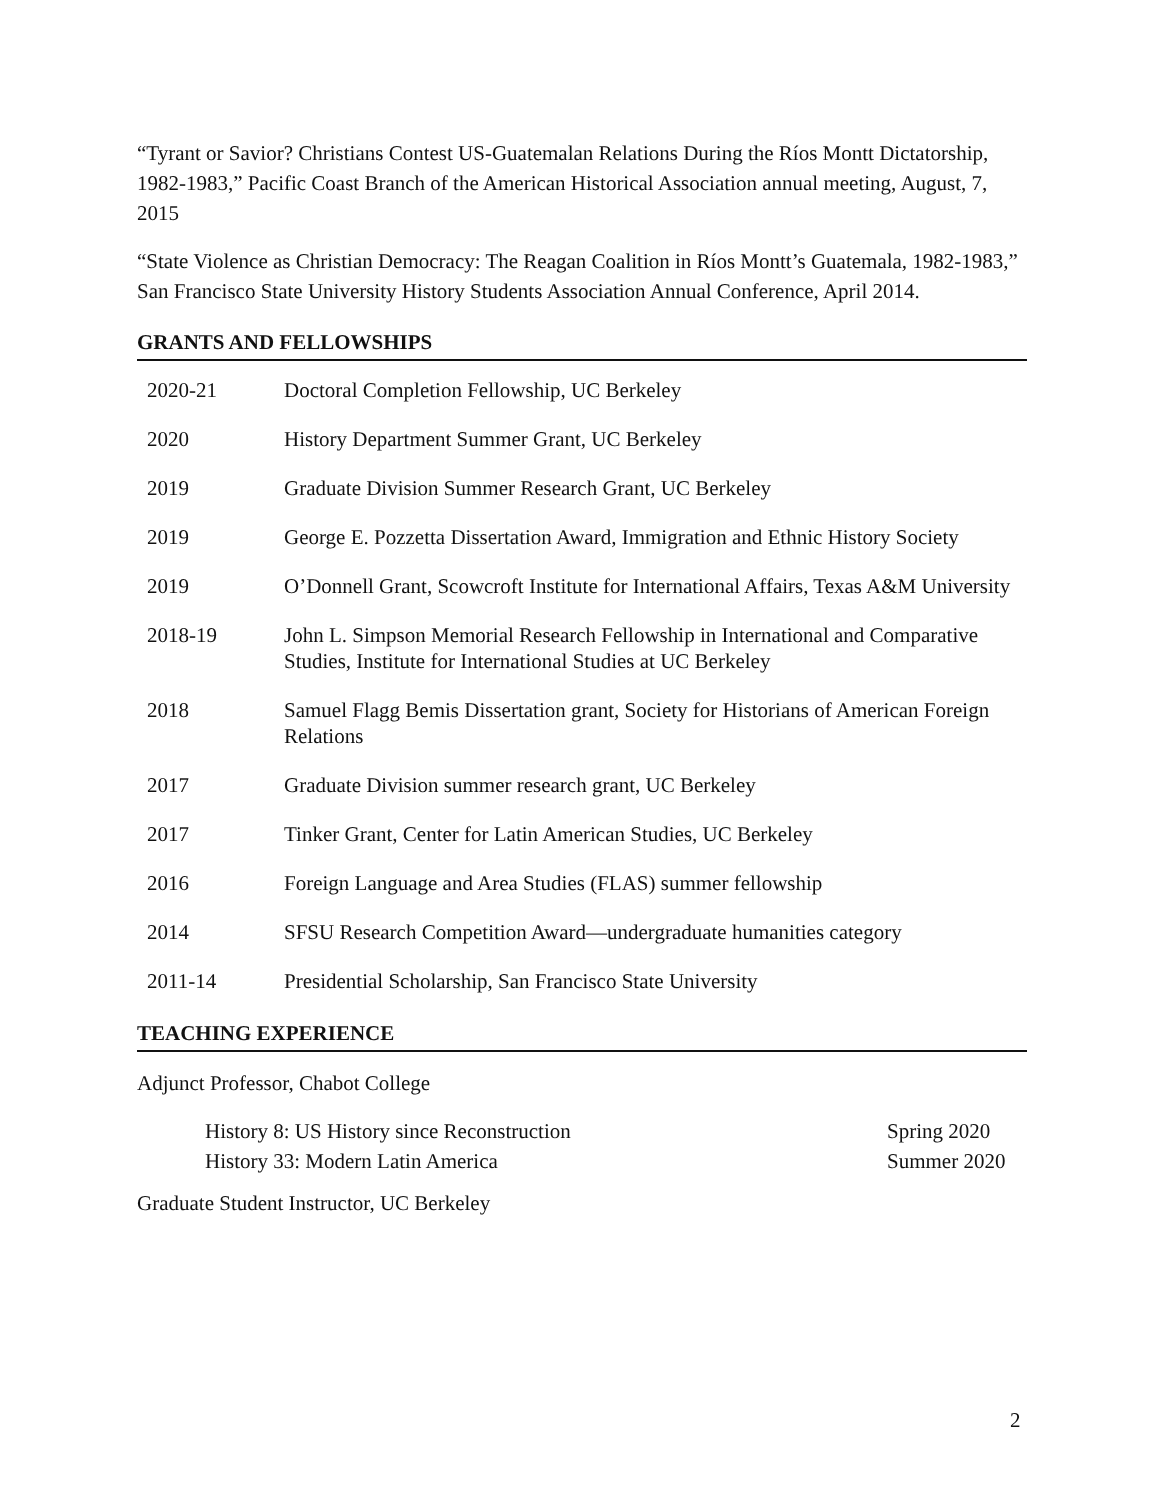“Tyrant or Savior? Christians Contest US-Guatemalan Relations During the Ríos Montt Dictatorship, 1982-1983,” Pacific Coast Branch of the American Historical Association annual meeting, August, 7, 2015
“State Violence as Christian Democracy: The Reagan Coalition in Ríos Montt’s Guatemala, 1982-1983,” San Francisco State University History Students Association Annual Conference, April 2014.
GRANTS AND FELLOWSHIPS
| 2020-21 | Doctoral Completion Fellowship, UC Berkeley |
| 2020 | History Department Summer Grant, UC Berkeley |
| 2019 | Graduate Division Summer Research Grant, UC Berkeley |
| 2019 | George E. Pozzetta Dissertation Award, Immigration and Ethnic History Society |
| 2019 | O’Donnell Grant, Scowcroft Institute for International Affairs, Texas A&M University |
| 2018-19 | John L. Simpson Memorial Research Fellowship in International and Comparative Studies, Institute for International Studies at UC Berkeley |
| 2018 | Samuel Flagg Bemis Dissertation grant, Society for Historians of American Foreign Relations |
| 2017 | Graduate Division summer research grant, UC Berkeley |
| 2017 | Tinker Grant, Center for Latin American Studies, UC Berkeley |
| 2016 | Foreign Language and Area Studies (FLAS) summer fellowship |
| 2014 | SFSU Research Competition Award—undergraduate humanities category |
| 2011-14 | Presidential Scholarship, San Francisco State University |
TEACHING EXPERIENCE
Adjunct Professor, Chabot College
| History 8: US History since Reconstruction | Spring 2020 |
| History 33: Modern Latin America | Summer 2020 |
Graduate Student Instructor, UC Berkeley
2